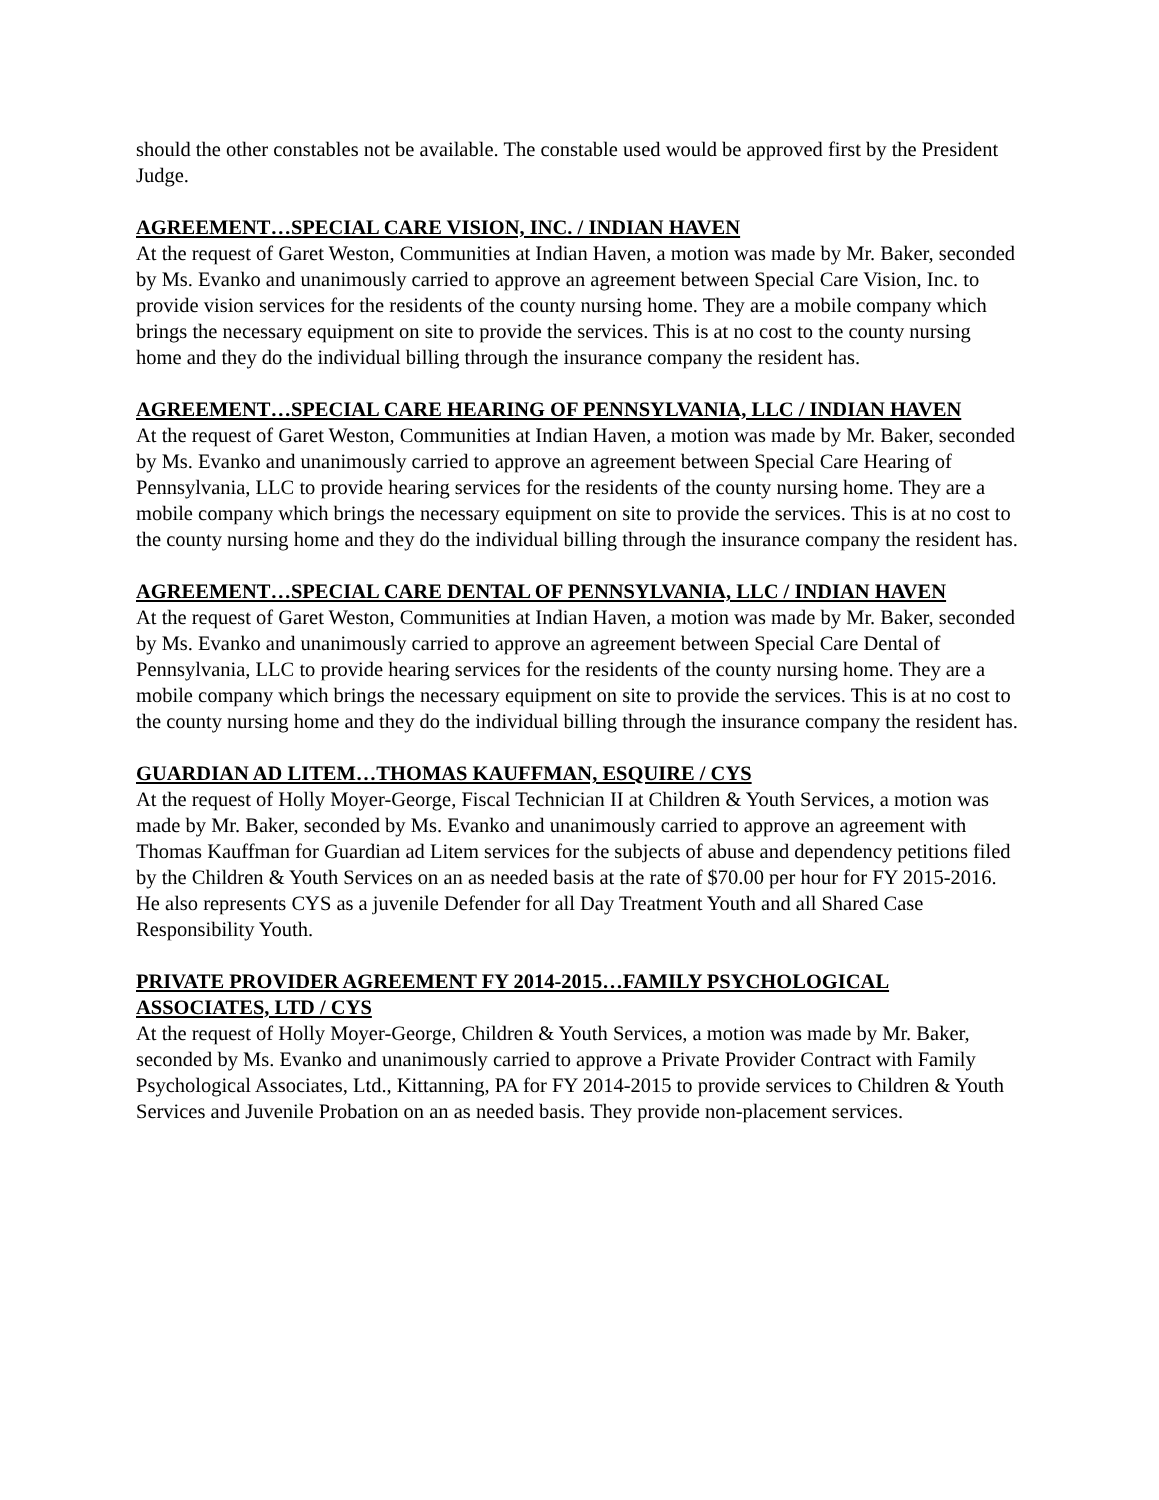should the other constables not be available. The constable used would be approved first by the President Judge.
AGREEMENT…SPECIAL CARE VISION, INC. / INDIAN HAVEN
At the request of Garet Weston, Communities at Indian Haven, a motion was made by Mr. Baker, seconded by Ms. Evanko and unanimously carried to approve an agreement between Special Care Vision, Inc. to provide vision services for the residents of the county nursing home. They are a mobile company which brings the necessary equipment on site to provide the services. This is at no cost to the county nursing home and they do the individual billing through the insurance company the resident has.
AGREEMENT…SPECIAL CARE HEARING OF PENNSYLVANIA, LLC / INDIAN HAVEN
At the request of Garet Weston, Communities at Indian Haven, a motion was made by Mr. Baker, seconded by Ms. Evanko and unanimously carried to approve an agreement between Special Care Hearing of Pennsylvania, LLC to provide hearing services for the residents of the county nursing home. They are a mobile company which brings the necessary equipment on site to provide the services. This is at no cost to the county nursing home and they do the individual billing through the insurance company the resident has.
AGREEMENT…SPECIAL CARE DENTAL OF PENNSYLVANIA, LLC / INDIAN HAVEN
At the request of Garet Weston, Communities at Indian Haven, a motion was made by Mr. Baker, seconded by Ms. Evanko and unanimously carried to approve an agreement between Special Care Dental of Pennsylvania, LLC to provide hearing services for the residents of the county nursing home. They are a mobile company which brings the necessary equipment on site to provide the services. This is at no cost to the county nursing home and they do the individual billing through the insurance company the resident has.
GUARDIAN AD LITEM…THOMAS KAUFFMAN, ESQUIRE / CYS
At the request of Holly Moyer-George, Fiscal Technician II at Children & Youth Services, a motion was made by Mr. Baker, seconded by Ms. Evanko and unanimously carried to approve an agreement with Thomas Kauffman for Guardian ad Litem services for the subjects of abuse and dependency petitions filed by the Children & Youth Services on an as needed basis at the rate of $70.00 per hour for FY 2015-2016. He also represents CYS as a juvenile Defender for all Day Treatment Youth and all Shared Case Responsibility Youth.
PRIVATE PROVIDER AGREEMENT FY 2014-2015…FAMILY PSYCHOLOGICAL ASSOCIATES, LTD / CYS
At the request of Holly Moyer-George, Children & Youth Services, a motion was made by Mr. Baker, seconded by Ms. Evanko and unanimously carried to approve a Private Provider Contract with Family Psychological Associates, Ltd., Kittanning, PA for FY 2014-2015 to provide services to Children & Youth Services and Juvenile Probation on an as needed basis. They provide non-placement services.